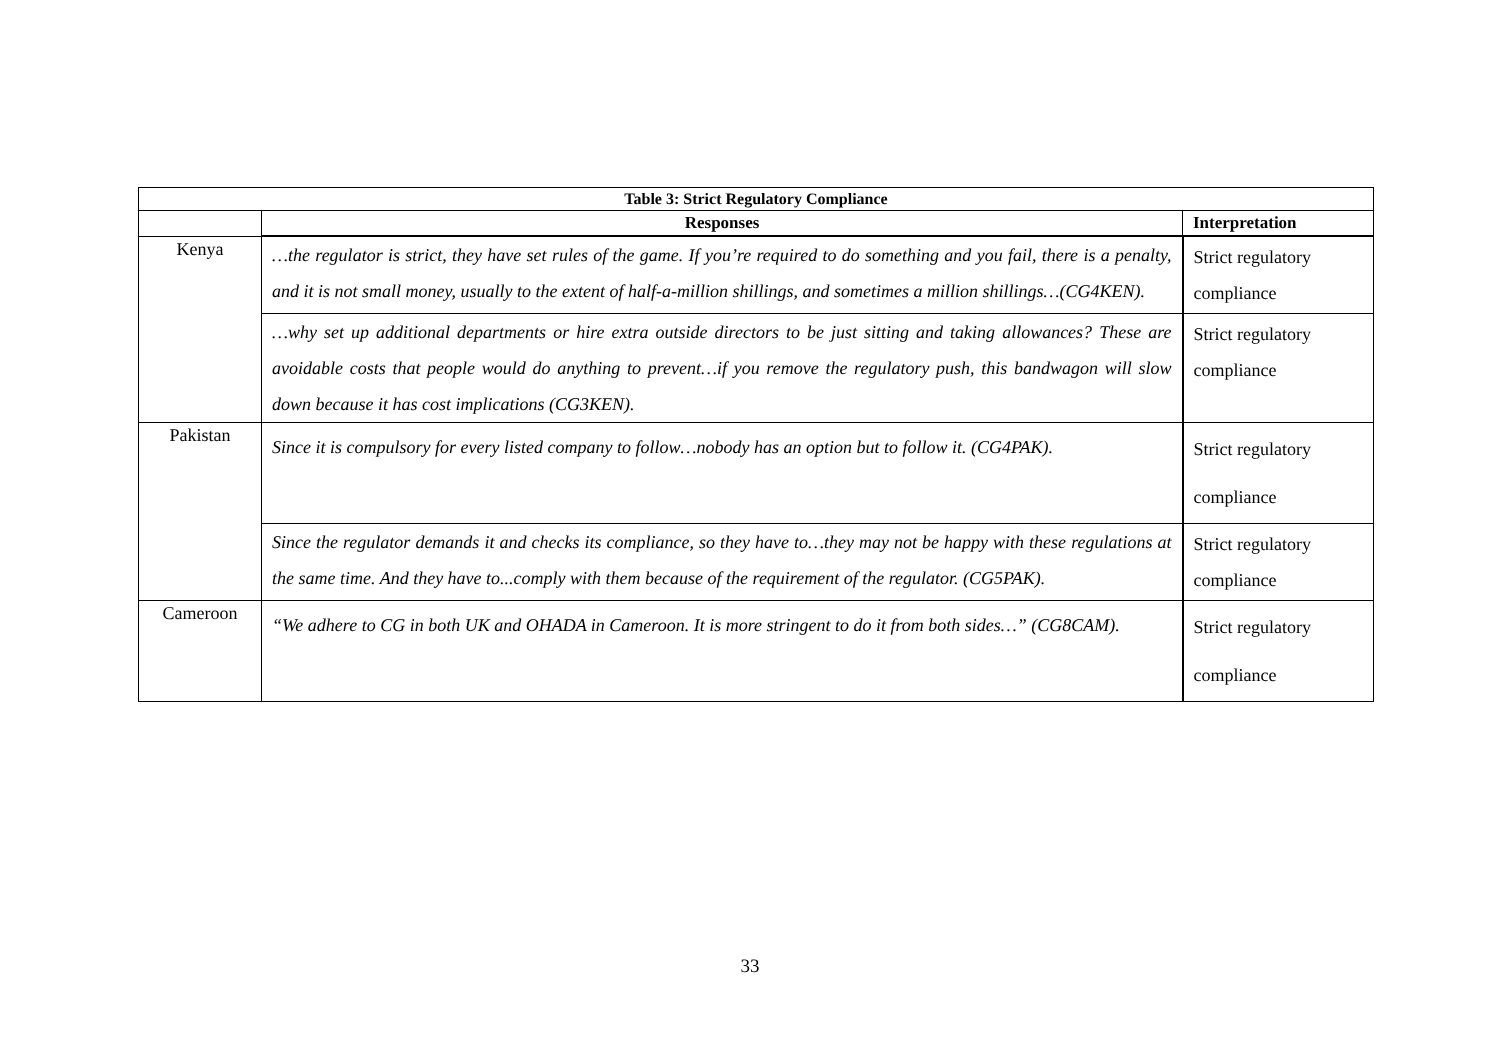| Table 3: Strict Regulatory Compliance | | |
| --- | --- | --- |
| | Responses | Interpretation |
| Kenya | …the regulator is strict, they have set rules of the game. If you’re required to do something and you fail, there is a penalty, and it is not small money, usually to the extent of half-a-million shillings, and sometimes a million shillings…(CG4KEN). | Strict regulatory compliance |
| | …why set up additional departments or hire extra outside directors to be just sitting and taking allowances? These are avoidable costs that people would do anything to prevent…if you remove the regulatory push, this bandwagon will slow down because it has cost implications (CG3KEN). | Strict regulatory compliance |
| Pakistan | Since it is compulsory for every listed company to follow…nobody has an option but to follow it. (CG4PAK). | Strict regulatory compliance |
| | Since the regulator demands it and checks its compliance, so they have to…they may not be happy with these regulations at the same time. And they have to...comply with them because of the requirement of the regulator. (CG5PAK). | Strict regulatory compliance |
| Cameroon | “We adhere to CG in both UK and OHADA in Cameroon. It is more stringent to do it from both sides…” (CG8CAM). | Strict regulatory compliance |
33